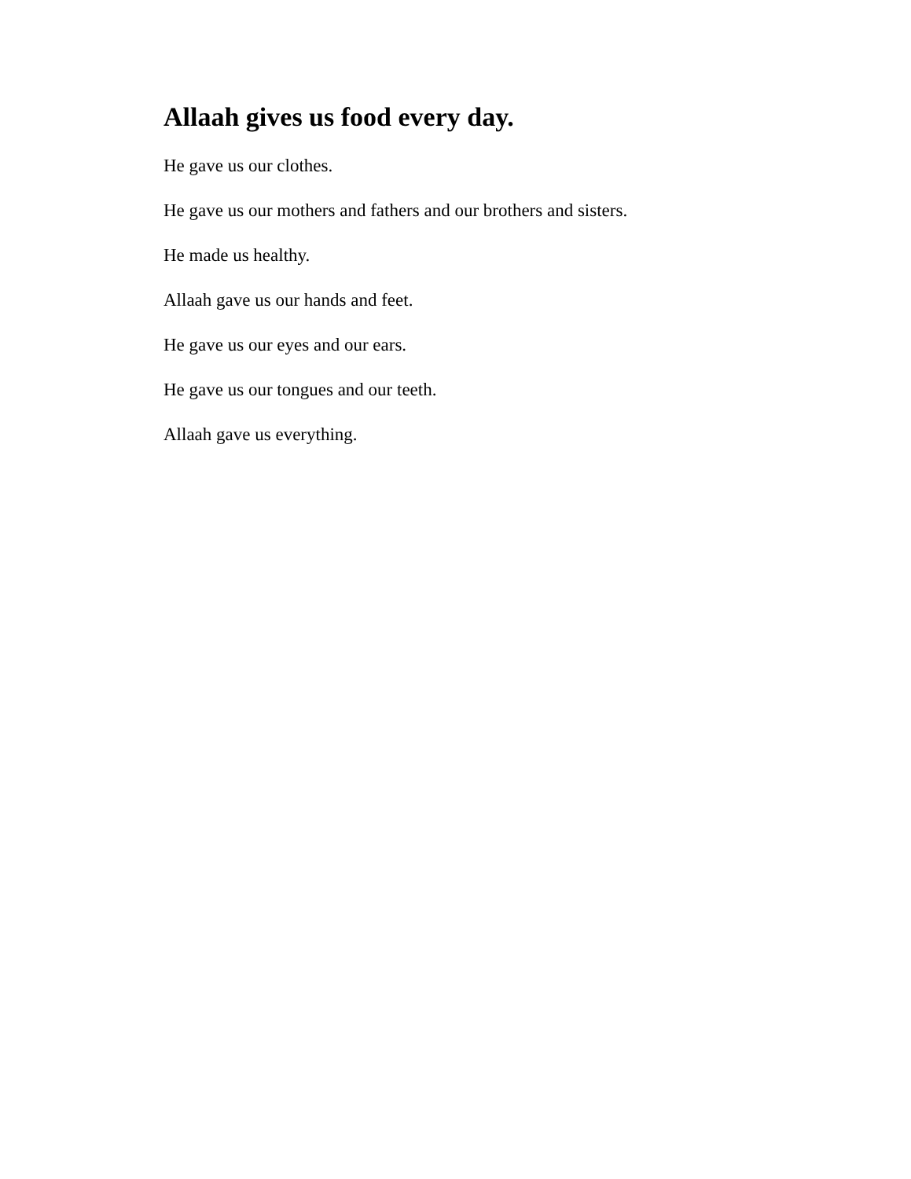Allaah gives us food every day.
He gave us our clothes.
He gave us our mothers and fathers and our brothers and sisters.
He made us healthy.
Allaah gave us our hands and feet.
He gave us our eyes and our ears.
He gave us our tongues and our teeth.
Allaah gave us everything.